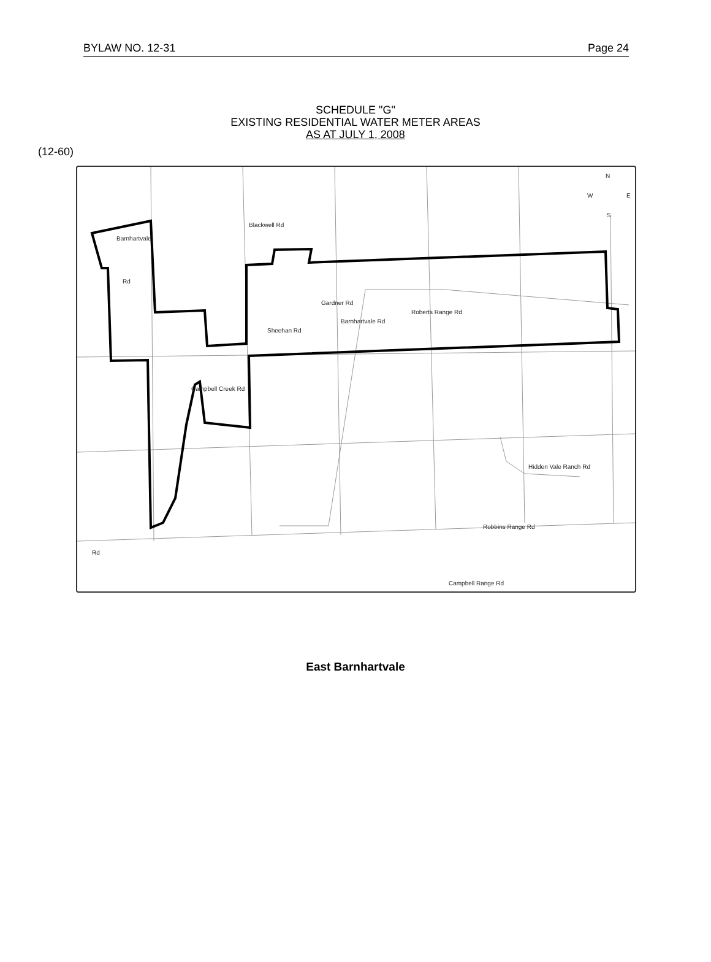BYLAW NO. 12-31 Page 24
SCHEDULE "G"
EXISTING RESIDENTIAL WATER METER AREAS
AS AT JULY 1, 2008
(12-60)
Blackwell Rd
Barnhartvale
Rd
Barnhartvale Rd
Gardner Rd
Roberts Range Rd
Sheehan Rd
Campbell Creek Rd
Hidden Vale Ranch Rd
Robbins Range Rd
Campbell Range Rd
Rd
N
W
E
S
East Barnhartvale